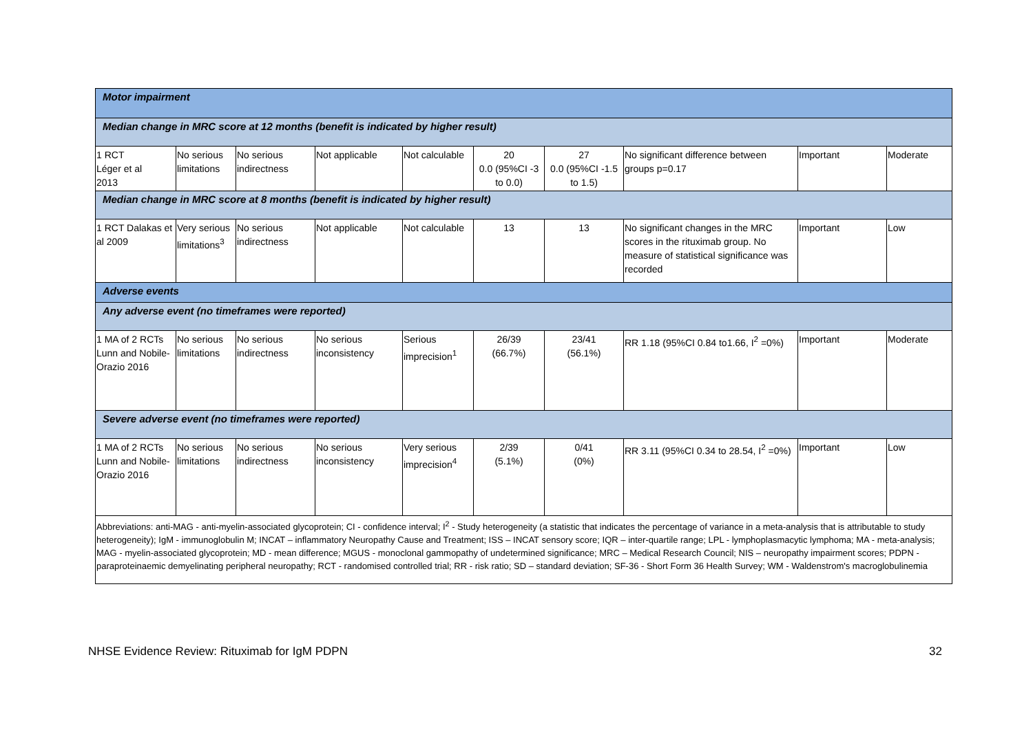| Motor impairment | | | | | | | | | |
| Median change in MRC score at 12 months (benefit is indicated by higher result) | | | | | | | | | |
| 1 RCT Léger et al 2013 | No serious limitations | No serious indirectness | Not applicable | Not calculable | 20 0.0 (95%CI -3 to 0.0) | 27 0.0 (95%CI -1.5 to 1.5) | No significant difference between groups p=0.17 | Important | Moderate |
| Median change in MRC score at 8 months (benefit is indicated by higher result) | | | | | | | | | |
| 1 RCT Dalakas et al 2009 | Very serious limitations<sup>3</sup> | No serious indirectness | Not applicable | Not calculable | 13 | 13 | No significant changes in the MRC scores in the rituximab group. No measure of statistical significance was recorded | Important | Low |
| Adverse events | | | | | | | | | |
| Any adverse event (no timeframes were reported) | | | | | | | | | |
| 1 MA of 2 RCTs Lunn and Nobile-Orazio 2016 | No serious limitations | No serious indirectness | No serious inconsistency | Serious imprecision<sup>1</sup> | 26/39 (66.7%) | 23/41 (56.1%) | RR 1.18 (95%CI 0.84 to1.66, I<sup>2</sup> =0%) | Important | Moderate |
| Severe adverse event (no timeframes were reported) | | | | | | | | | |
| 1 MA of 2 RCTs Lunn and Nobile-Orazio 2016 | No serious limitations | No serious indirectness | No serious inconsistency | Very serious imprecision<sup>4</sup> | 2/39 (5.1%) | 0/41 (0%) | RR 3.11 (95%CI 0.34 to 28.54, I<sup>2</sup> =0%) | Important | Low |
| Abbreviations: anti-MAG - anti-myelin-associated glycoprotein; CI - confidence interval; I<sup>2</sup> - Study heterogeneity (a statistic that indicates the percentage of variance in a meta-analysis that is attributable to study heterogeneity); IgM - immunoglobulin M; INCAT – inflammatory Neuropathy Cause and Treatment; ISS – INCAT sensory score; IQR – inter-quartile range; LPL - lymphoplasmacytic lymphoma; MA - meta-analysis; MAG - myelin-associated glycoprotein; MD - mean difference; MGUS - monoclonal gammopathy of undetermined significance; MRC – Medical Research Council; NIS – neuropathy impairment scores; PDPN - paraproteinaemic demyelinating peripheral neuropathy; RCT - randomised controlled trial; RR - risk ratio; SD – standard deviation; SF-36 - Short Form 36 Health Survey; WM - Waldenstrom's macroglobulinemia | | | | | | | | | |
NHSE Evidence Review: Rituximab for IgM PDPN 32